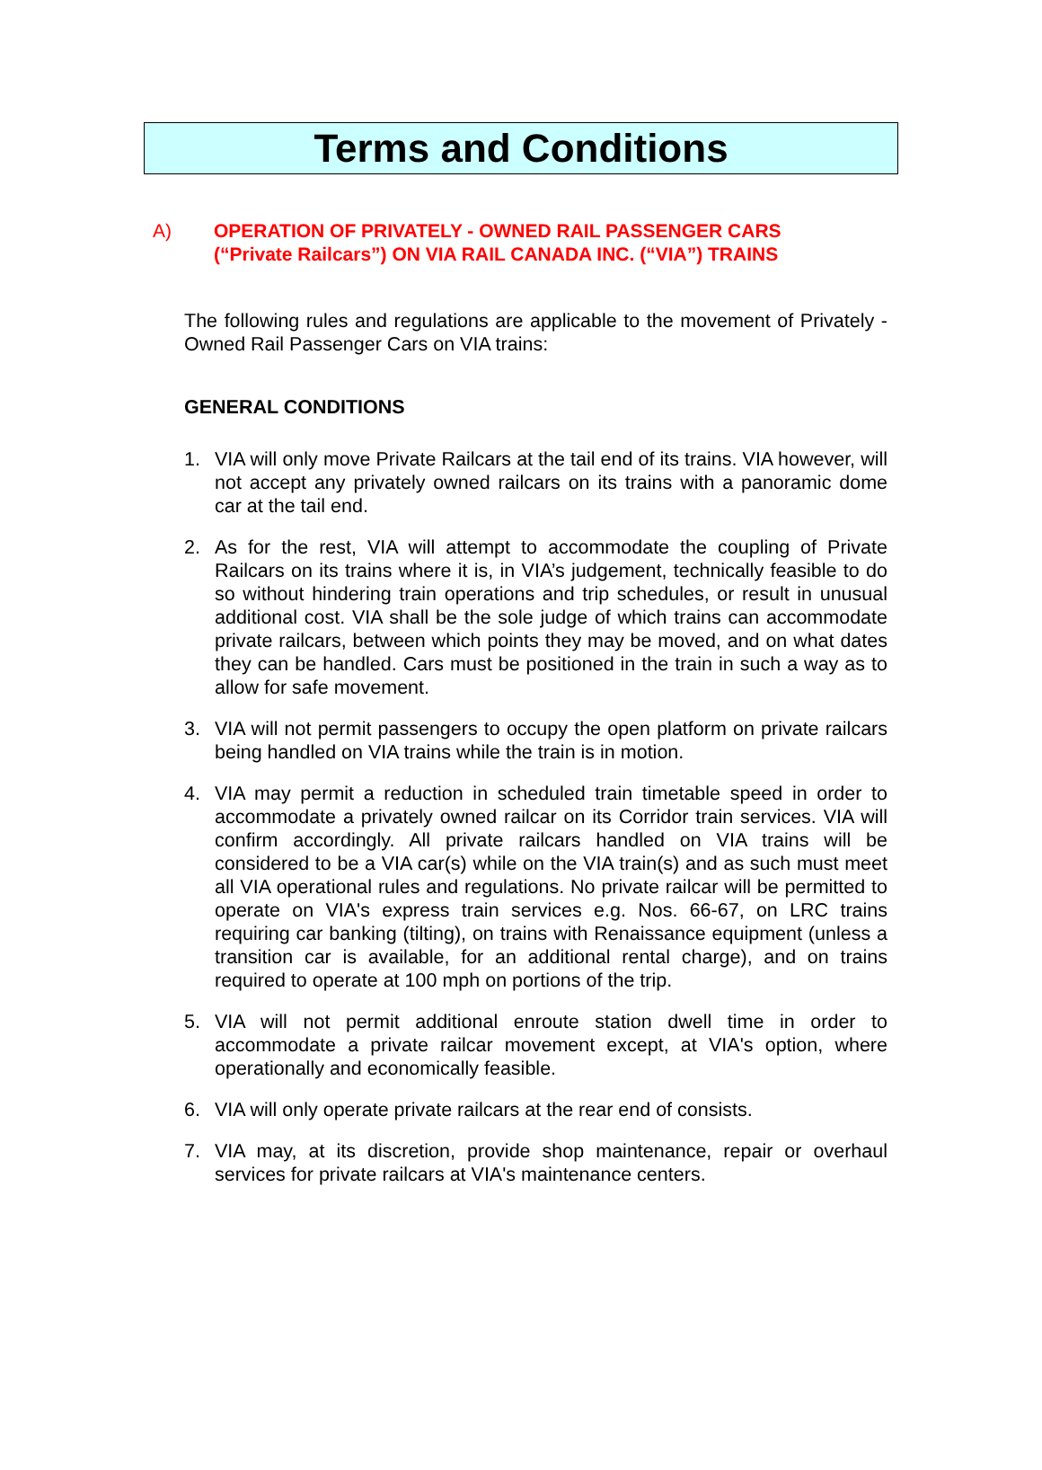Terms and Conditions
A) OPERATION OF PRIVATELY - OWNED RAIL PASSENGER CARS (“Private Railcars”) ON VIA RAIL CANADA INC. (“VIA”) TRAINS
The following rules and regulations are applicable to the movement of Privately - Owned Rail Passenger Cars on VIA trains:
GENERAL CONDITIONS
1. VIA will only move Private Railcars at the tail end of its trains. VIA however, will not accept any privately owned railcars on its trains with a panoramic dome car at the tail end.
2. As for the rest, VIA will attempt to accommodate the coupling of Private Railcars on its trains where it is, in VIA’s judgement, technically feasible to do so without hindering train operations and trip schedules, or result in unusual additional cost. VIA shall be the sole judge of which trains can accommodate private railcars, between which points they may be moved, and on what dates they can be handled. Cars must be positioned in the train in such a way as to allow for safe movement.
3. VIA will not permit passengers to occupy the open platform on private railcars being handled on VIA trains while the train is in motion.
4. VIA may permit a reduction in scheduled train timetable speed in order to accommodate a privately owned railcar on its Corridor train services. VIA will confirm accordingly. All private railcars handled on VIA trains will be considered to be a VIA car(s) while on the VIA train(s) and as such must meet all VIA operational rules and regulations. No private railcar will be permitted to operate on VIA's express train services e.g. Nos. 66-67, on LRC trains requiring car banking (tilting), on trains with Renaissance equipment (unless a transition car is available, for an additional rental charge), and on trains required to operate at 100 mph on portions of the trip.
5. VIA will not permit additional enroute station dwell time in order to accommodate a private railcar movement except, at VIA's option, where operationally and economically feasible.
6. VIA will only operate private railcars at the rear end of consists.
7. VIA may, at its discretion, provide shop maintenance, repair or overhaul services for private railcars at VIA's maintenance centers.